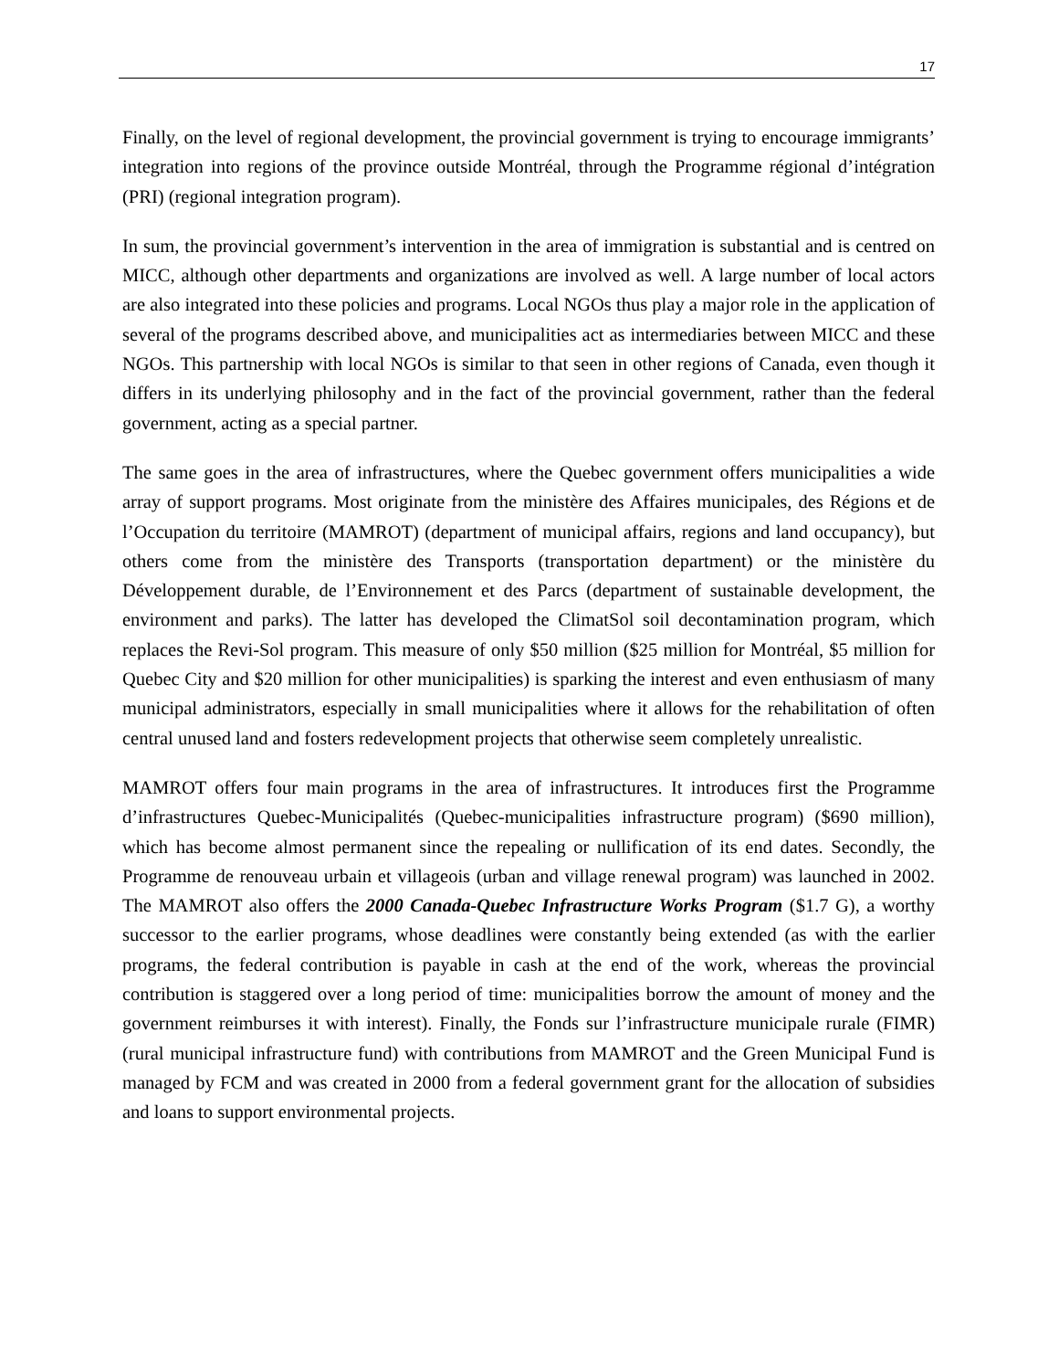17
Finally, on the level of regional development, the provincial government is trying to encourage immigrants’ integration into regions of the province outside Montréal, through the Programme régional d’intégration (PRI) (regional integration program).
In sum, the provincial government’s intervention in the area of immigration is substantial and is centred on MICC, although other departments and organizations are involved as well. A large number of local actors are also integrated into these policies and programs. Local NGOs thus play a major role in the application of several of the programs described above, and municipalities act as intermediaries between MICC and these NGOs. This partnership with local NGOs is similar to that seen in other regions of Canada, even though it differs in its underlying philosophy and in the fact of the provincial government, rather than the federal government, acting as a special partner.
The same goes in the area of infrastructures, where the Quebec government offers municipalities a wide array of support programs. Most originate from the ministère des Affaires municipales, des Régions et de l’Occupation du territoire (MAMROT) (department of municipal affairs, regions and land occupancy), but others come from the ministère des Transports (transportation department) or the ministère du Développement durable, de l’Environnement et des Parcs (department of sustainable development, the environment and parks). The latter has developed the ClimatSol soil decontamination program, which replaces the Revi-Sol program. This measure of only $50 million ($25 million for Montréal, $5 million for Quebec City and $20 million for other municipalities) is sparking the interest and even enthusiasm of many municipal administrators, especially in small municipalities where it allows for the rehabilitation of often central unused land and fosters redevelopment projects that otherwise seem completely unrealistic.
MAMROT offers four main programs in the area of infrastructures. It introduces first the Programme d’infrastructures Quebec-Municipalités (Quebec-municipalities infrastructure program) ($690 million), which has become almost permanent since the repealing or nullification of its end dates. Secondly, the Programme de renouveau urbain et villageois (urban and village renewal program) was launched in 2002. The MAMROT also offers the 2000 Canada-Quebec Infrastructure Works Program ($1.7 G), a worthy successor to the earlier programs, whose deadlines were constantly being extended (as with the earlier programs, the federal contribution is payable in cash at the end of the work, whereas the provincial contribution is staggered over a long period of time: municipalities borrow the amount of money and the government reimburses it with interest). Finally, the Fonds sur l’infrastructure municipale rurale (FIMR) (rural municipal infrastructure fund) with contributions from MAMROT and the Green Municipal Fund is managed by FCM and was created in 2000 from a federal government grant for the allocation of subsidies and loans to support environmental projects.